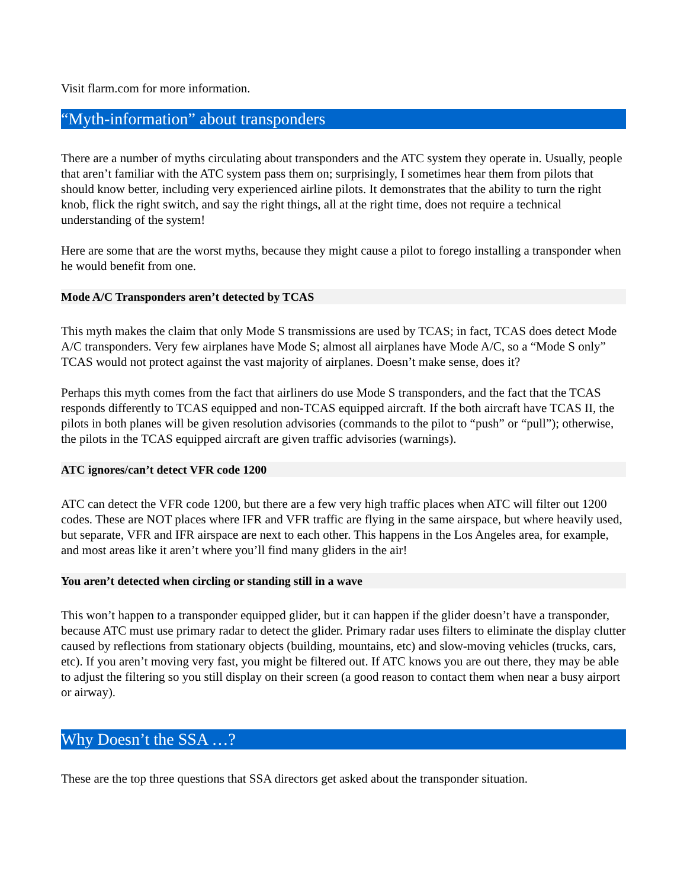Visit flarm.com for more information.
“Myth-information” about transponders
There are a number of myths circulating about transponders and the ATC system they operate in. Usually, people that aren’t familiar with the ATC system pass them on; surprisingly, I sometimes hear them from pilots that should know better, including very experienced airline pilots. It demonstrates that the ability to turn the right knob, flick the right switch, and say the right things, all at the right time, does not require a technical understanding of the system!
Here are some that are the worst myths, because they might cause a pilot to forego installing a transponder when he would benefit from one.
Mode A/C Transponders aren’t detected by TCAS
This myth makes the claim that only Mode S transmissions are used by TCAS; in fact, TCAS does detect Mode A/C transponders. Very few airplanes have Mode S; almost all airplanes have Mode A/C, so a “Mode S only” TCAS would not protect against the vast majority of airplanes. Doesn’t make sense, does it?
Perhaps this myth comes from the fact that airliners do use Mode S transponders, and the fact that the TCAS responds differently to TCAS equipped and non-TCAS equipped aircraft. If the both aircraft have TCAS II, the pilots in both planes will be given resolution advisories (commands to the pilot to “push” or “pull”); otherwise, the pilots in the TCAS equipped aircraft are given traffic advisories (warnings).
ATC ignores/can’t detect VFR code 1200
ATC can detect the VFR code 1200, but there are a few very high traffic places when ATC will filter out 1200 codes. These are NOT places where IFR and VFR traffic are flying in the same airspace, but where heavily used, but separate, VFR and IFR airspace are next to each other. This happens in the Los Angeles area, for example, and most areas like it aren’t where you’ll find many gliders in the air!
You aren’t detected when circling or standing still in a wave
This won’t happen to a transponder equipped glider, but it can happen if the glider doesn’t have a transponder, because ATC must use primary radar to detect the glider. Primary radar uses filters to eliminate the display clutter caused by reflections from stationary objects (building, mountains, etc) and slow-moving vehicles (trucks, cars, etc). If you aren’t moving very fast, you might be filtered out. If ATC knows you are out there, they may be able to adjust the filtering so you still display on their screen (a good reason to contact them when near a busy airport or airway).
Why Doesn’t the SSA …?
These are the top three questions that SSA directors get asked about the transponder situation.